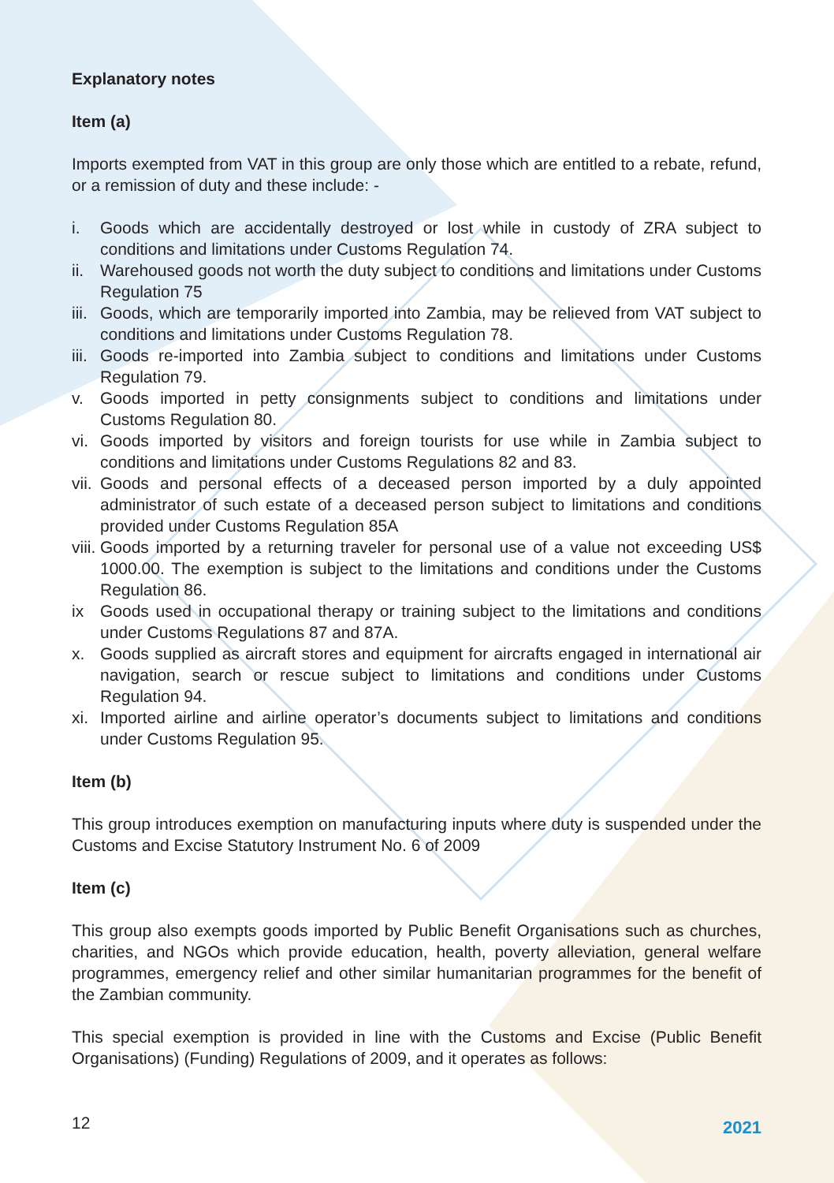Explanatory notes
Item (a)
Imports exempted from VAT in this group are only those which are entitled to a rebate, refund, or a remission of duty and these include: -
i. Goods which are accidentally destroyed or lost while in custody of ZRA subject to conditions and limitations under Customs Regulation 74.
ii. Warehoused goods not worth the duty subject to conditions and limitations under Customs Regulation 75
iii. Goods, which are temporarily imported into Zambia, may be relieved from VAT subject to conditions and limitations under Customs Regulation 78.
iii. Goods re-imported into Zambia subject to conditions and limitations under Customs Regulation 79.
v. Goods imported in petty consignments subject to conditions and limitations under Customs Regulation 80.
vi. Goods imported by visitors and foreign tourists for use while in Zambia subject to conditions and limitations under Customs Regulations 82 and 83.
vii. Goods and personal effects of a deceased person imported by a duly appointed administrator of such estate of a deceased person subject to limitations and conditions provided under Customs Regulation 85A
viii. Goods imported by a returning traveler for personal use of a value not exceeding US$ 1000.00. The exemption is subject to the limitations and conditions under the Customs Regulation 86.
ix Goods used in occupational therapy or training subject to the limitations and conditions under Customs Regulations 87 and 87A.
x. Goods supplied as aircraft stores and equipment for aircrafts engaged in international air navigation, search or rescue subject to limitations and conditions under Customs Regulation 94.
xi. Imported airline and airline operator’s documents subject to limitations and conditions under Customs Regulation 95.
Item (b)
This group introduces exemption on manufacturing inputs where duty is suspended under the Customs and Excise Statutory Instrument No. 6 of 2009
Item (c)
This group also exempts goods imported by Public Benefit Organisations such as churches, charities, and NGOs which provide education, health, poverty alleviation, general welfare programmes, emergency relief and other similar humanitarian programmes for the benefit of the Zambian community.
This special exemption is provided in line with the Customs and Excise (Public Benefit Organisations) (Funding) Regulations of 2009, and it operates as follows:
12 2021